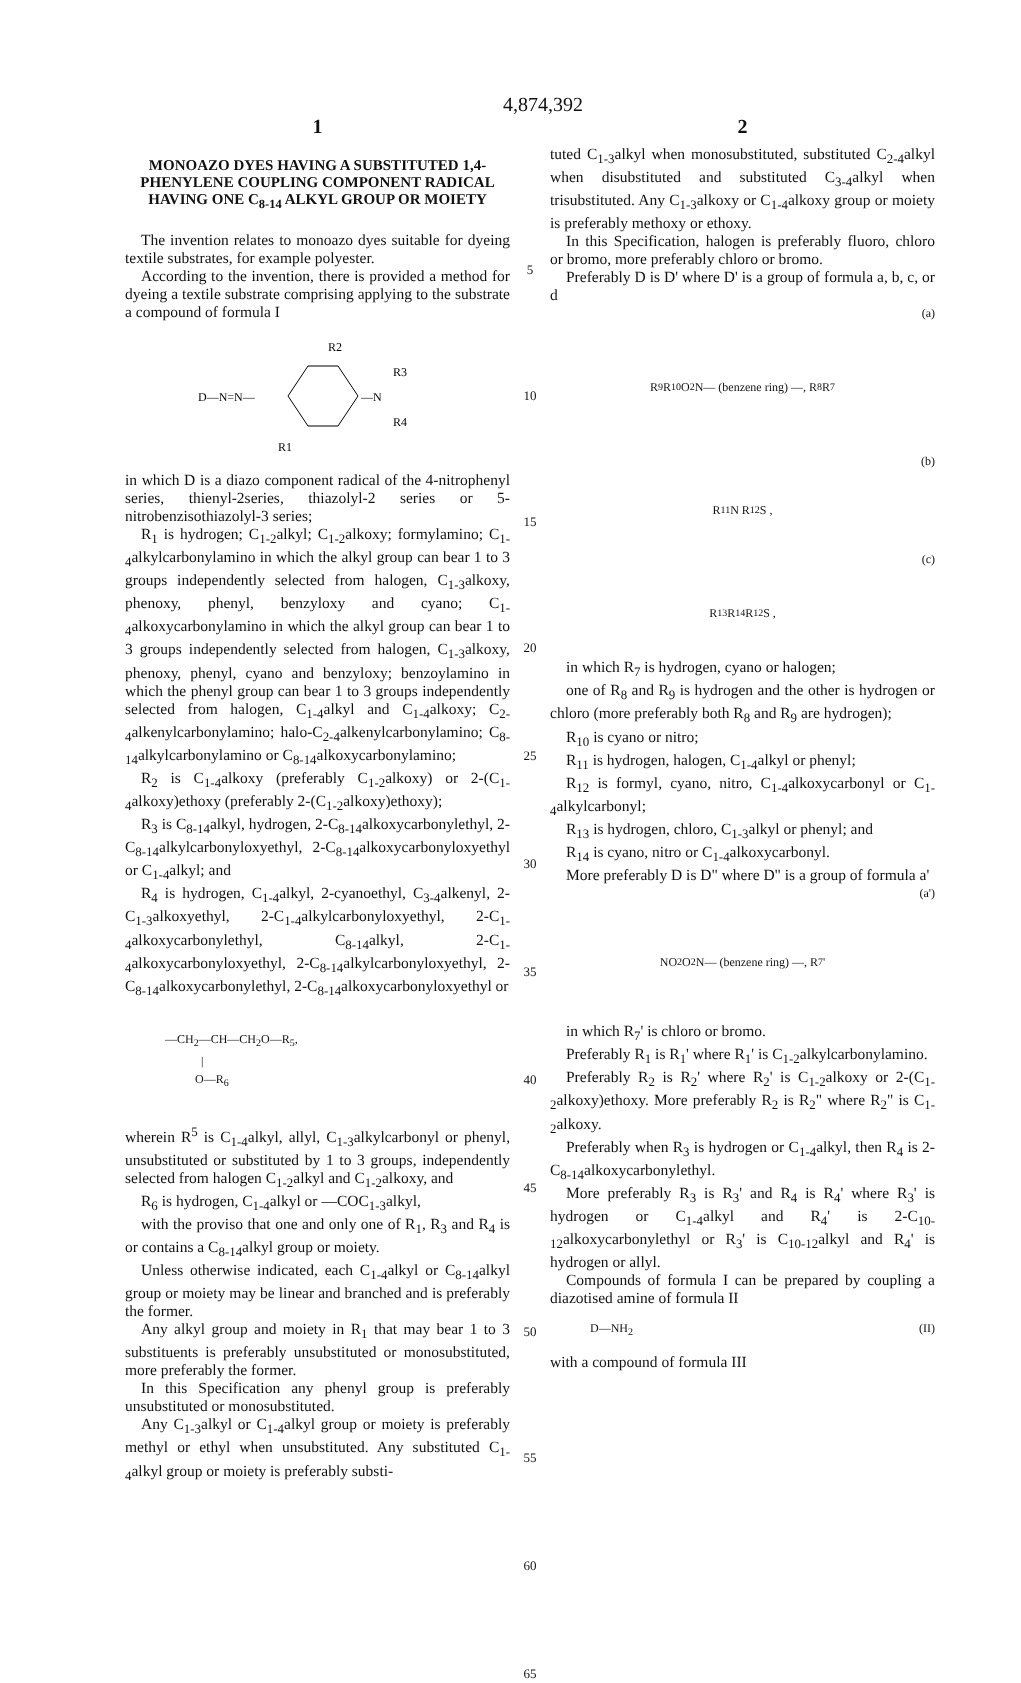4,874,392
1
MONOAZO DYES HAVING A SUBSTITUTED 1,4-PHENYLENE COUPLING COMPONENT RADICAL HAVING ONE C<sub>8-14</sub> ALKYL GROUP OR MOIETY
The invention relates to monoazo dyes suitable for dyeing textile substrates, for example polyester.
According to the invention, there is provided a method for dyeing a textile substrate comprising applying to the substrate a compound of formula I
D—N=N—
R2
—N
R3
R4
R1
in which D is a diazo component radical of the 4-nitrophenyl series, thienyl-2series, thiazolyl-2 series or 5-nitrobenzisothiazolyl-3 series;
R<sub>1</sub> is hydrogen; C<sub>1-2</sub>alkyl; C<sub>1-2</sub>alkoxy; formylamino; C<sub>1-4</sub>alkylcarbonylamino in which the alkyl group can bear 1 to 3 groups independently selected from halogen, C<sub>1-3</sub>alkoxy, phenoxy, phenyl, benzyloxy and cyano; C<sub>1-4</sub>alkoxycarbonylamino in which the alkyl group can bear 1 to 3 groups independently selected from halogen, C<sub>1-3</sub>alkoxy, phenoxy, phenyl, cyano and benzyloxy; benzoylamino in which the phenyl group can bear 1 to 3 groups independently selected from halogen, C<sub>1-4</sub>alkyl and C<sub>1-4</sub>alkoxy; C<sub>2-4</sub>alkenylcarbonylamino; halo-C<sub>2-4</sub>alkenylcarbonylamino; C<sub>8-14</sub>alkylcarbonylamino or C<sub>8-14</sub>alkoxycarbonylamino;
R<sub>2</sub> is C<sub>1-4</sub>alkoxy (preferably C<sub>1-2</sub>alkoxy) or 2-(C<sub>1-4</sub>alkoxy)ethoxy (preferably 2-(C<sub>1-2</sub>alkoxy)ethoxy);
R<sub>3</sub> is C<sub>8-14</sub>alkyl, hydrogen, 2-C<sub>8-14</sub>alkoxycarbonylethyl, 2-C<sub>8-14</sub>alkylcarbonyloxyethyl, 2-C<sub>8-14</sub>alkoxycarbonyloxyethyl or C<sub>1-4</sub>alkyl; and
R<sub>4</sub> is hydrogen, C<sub>1-4</sub>alkyl, 2-cyanoethyl, C<sub>3-4</sub>alkenyl, 2-C<sub>1-3</sub>alkoxyethyl, 2-C<sub>1-4</sub>alkylcarbonyloxyethyl, 2-C<sub>1-4</sub>alkoxycarbonylethyl, C<sub>8-14</sub>alkyl, 2-C<sub>1-4</sub>alkoxycarbonyloxyethyl, 2-C<sub>8-14</sub>alkylcarbonyloxyethyl, 2-C<sub>8-14</sub>alkoxycarbonylethyl, 2-C<sub>8-14</sub>alkoxycarbonyloxyethyl or
—CH<sub>2</sub>—CH—CH<sub>2</sub>O—R<sub>5</sub>,
|
O—R<sub>6</sub>
wherein R<sup>5</sup> is C<sub>1-4</sub>alkyl, allyl, C<sub>1-3</sub>alkylcarbonyl or phenyl, unsubstituted or substituted by 1 to 3 groups, independently selected from halogen C<sub>1-2</sub>alkyl and C<sub>1-2</sub>alkoxy, and
R<sub>6</sub> is hydrogen, C<sub>1-4</sub>alkyl or —COC<sub>1-3</sub>alkyl,
with the proviso that one and only one of R<sub>1</sub>, R<sub>3</sub> and R<sub>4</sub> is or contains a C<sub>8-14</sub>alkyl group or moiety.
Unless otherwise indicated, each C<sub>1-4</sub>alkyl or C<sub>8-14</sub>alkyl group or moiety may be linear and branched and is preferably the former.
Any alkyl group and moiety in R<sub>1</sub> that may bear 1 to 3 substituents is preferably unsubstituted or monosubstituted, more preferably the former.
In this Specification any phenyl group is preferably unsubstituted or monosubstituted.
Any C<sub>1-3</sub>alkyl or C<sub>1-4</sub>alkyl group or moiety is preferably methyl or ethyl when unsubstituted. Any substituted C<sub>1-4</sub>alkyl group or moiety is preferably substi-
5
10
15
20
25
30
35
40
45
50
55
60
65
2
tuted C<sub>1-3</sub>alkyl when monosubstituted, substituted C<sub>2-4</sub>alkyl when disubstituted and substituted C<sub>3-4</sub>alkyl when trisubstituted. Any C<sub>1-3</sub>alkoxy or C<sub>1-4</sub>alkoxy group or moiety is preferably methoxy or ethoxy.
In this Specification, halogen is preferably fluoro, chloro or bromo, more preferably chloro or bromo.
Preferably D is D' where D' is a group of formula a, b, c, or d
(a)
R<sub>9</sub> R<sub>10</sub> O<sub>2</sub>N— (benzene ring) —, R<sub>8</sub> R<sub>7</sub>
(b)
R<sub>11</sub> N R<sub>12</sub> S ,
(c)
R<sub>13</sub> R<sub>14</sub> R<sub>12</sub> S ,
in which R<sub>7</sub> is hydrogen, cyano or halogen;
one of R<sub>8</sub> and R<sub>9</sub> is hydrogen and the other is hydrogen or chloro (more preferably both R<sub>8</sub> and R<sub>9</sub> are hydrogen);
R<sub>10</sub> is cyano or nitro;
R<sub>11</sub> is hydrogen, halogen, C<sub>1-4</sub>alkyl or phenyl;
R<sub>12</sub> is formyl, cyano, nitro, C<sub>1-4</sub>alkoxycarbonyl or C<sub>1-4</sub>alkylcarbonyl;
R<sub>13</sub> is hydrogen, chloro, C<sub>1-3</sub>alkyl or phenyl; and
R<sub>14</sub> is cyano, nitro or C<sub>1-4</sub>alkoxycarbonyl.
More preferably D is D" where D" is a group of formula a'
(a')
NO<sub>2</sub> O<sub>2</sub>N— (benzene ring) —, R<sub>7</sub>'
in which R<sub>7</sub>' is chloro or bromo.
Preferably R<sub>1</sub> is R<sub>1</sub>' where R<sub>1</sub>' is C<sub>1-2</sub>alkylcarbonylamino.
Preferably R<sub>2</sub> is R<sub>2</sub>' where R<sub>2</sub>' is C<sub>1-2</sub>alkoxy or 2-(C<sub>1-2</sub>alkoxy)ethoxy. More preferably R<sub>2</sub> is R<sub>2</sub>" where R<sub>2</sub>" is C<sub>1-2</sub>alkoxy.
Preferably when R<sub>3</sub> is hydrogen or C<sub>1-4</sub>alkyl, then R<sub>4</sub> is 2-C<sub>8-14</sub>alkoxycarbonylethyl.
More preferably R<sub>3</sub> is R<sub>3</sub>' and R<sub>4</sub> is R<sub>4</sub>' where R<sub>3</sub>' is hydrogen or C<sub>1-4</sub>alkyl and R<sub>4</sub>' is 2-C<sub>10-12</sub>alkoxycarbonylethyl or R<sub>3</sub>' is C<sub>10-12</sub>alkyl and R<sub>4</sub>' is hydrogen or allyl.
Compounds of formula I can be prepared by coupling a diazotised amine of formula II
D—NH<sub>2</sub> (II)
with a compound of formula III